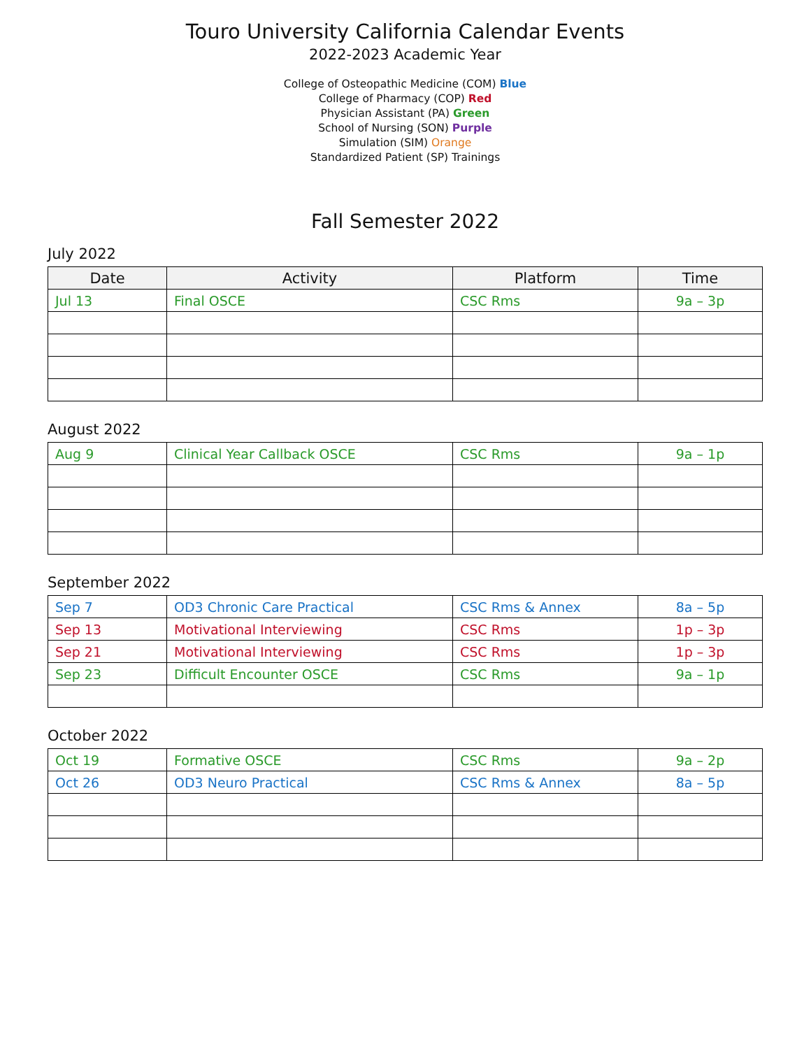Touro University California Calendar Events
2022-2023 Academic Year
College of Osteopathic Medicine (COM) Blue
College of Pharmacy (COP) Red
Physician Assistant (PA) Green
School of Nursing (SON) Purple
Simulation (SIM) Orange
Standardized Patient (SP) Trainings
Fall Semester 2022
July 2022
| Date | Activity | Platform | Time |
| --- | --- | --- | --- |
| Jul 13 | Final OSCE | CSC Rms | 9a – 3p |
August 2022
| Aug 9 | Clinical Year Callback OSCE | CSC Rms | 9a – 1p |
September 2022
| Sep 7 | OD3 Chronic Care Practical | CSC Rms & Annex | 8a – 5p |
| Sep 13 | Motivational Interviewing | CSC Rms | 1p – 3p |
| Sep 21 | Motivational Interviewing | CSC Rms | 1p – 3p |
| Sep 23 | Difficult Encounter OSCE | CSC Rms | 9a – 1p |
October 2022
| Oct 19 | Formative OSCE | CSC Rms | 9a – 2p |
| Oct 26 | OD3 Neuro Practical | CSC Rms & Annex | 8a – 5p |